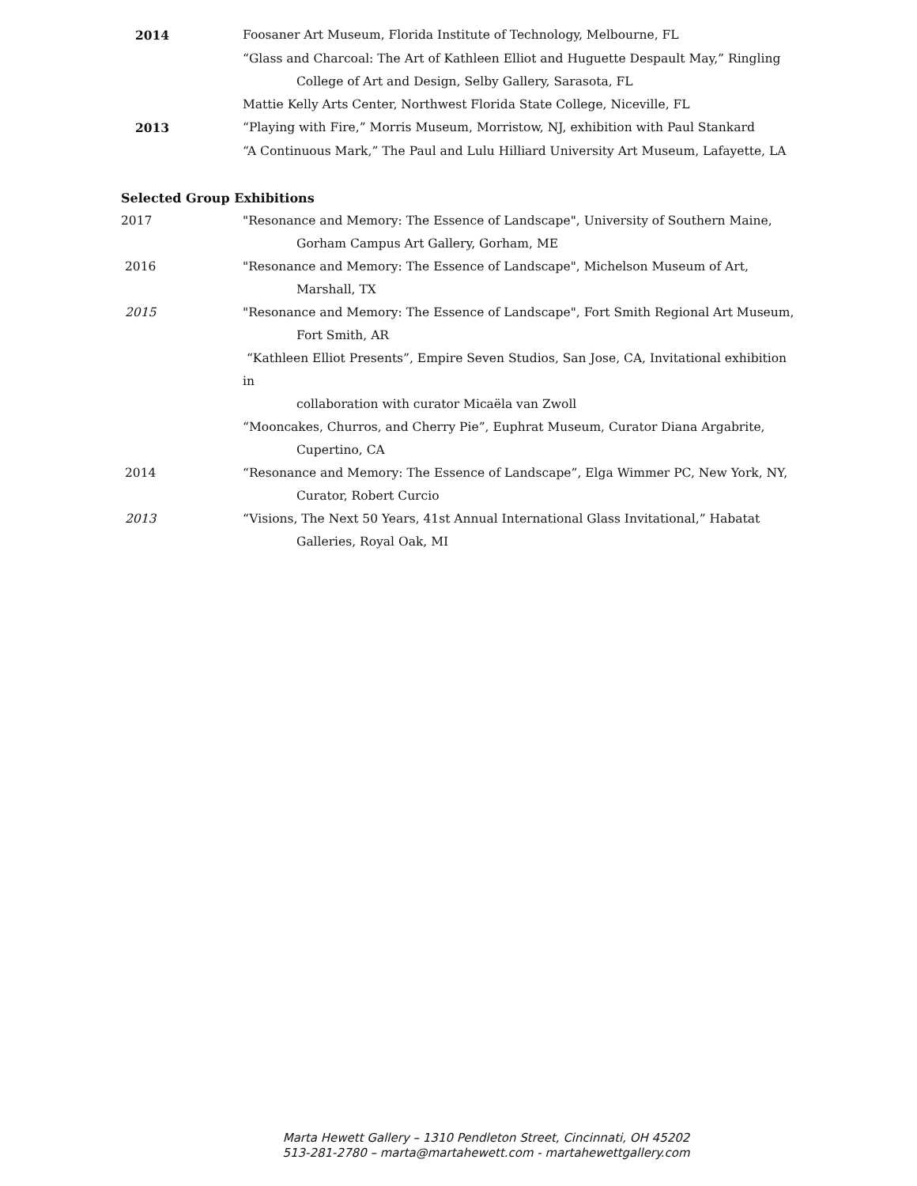2014 Foosaner Art Museum, Florida Institute of Technology, Melbourne, FL
“Glass and Charcoal: The Art of Kathleen Elliot and Huguette Despault May,” Ringling
College of Art and Design, Selby Gallery, Sarasota, FL
Mattie Kelly Arts Center, Northwest Florida State College, Niceville, FL
2013 “Playing with Fire,” Morris Museum, Morristow, NJ, exhibition with Paul Stankard
“A Continuous Mark,” The Paul and Lulu Hilliard University Art Museum, Lafayette, LA
Selected Group Exhibitions
2017 "Resonance and Memory: The Essence of Landscape", University of Southern Maine,
Gorham Campus Art Gallery, Gorham, ME
2016 "Resonance and Memory: The Essence of Landscape", Michelson Museum of Art,
Marshall, TX
2015 "Resonance and Memory: The Essence of Landscape", Fort Smith Regional Art Museum,
Fort Smith, AR
“Kathleen Elliot Presents”, Empire Seven Studios, San Jose, CA, Invitational exhibition in
collaboration with curator Micaëla van Zwoll
“Mooncakes, Churros, and Cherry Pie”, Euphrat Museum, Curator Diana Argabrite,
Cupertino, CA
2014 “Resonance and Memory: The Essence of Landscape”, Elga Wimmer PC, New York, NY,
Curator, Robert Curcio
2013 “Visions, The Next 50 Years, 41st Annual International Glass Invitational,” Habatat
Galleries, Royal Oak, MI
Marta Hewett Gallery – 1310 Pendleton Street, Cincinnati, OH 45202
513-281-2780 – marta@martahewett.com - martahewettgallery.com